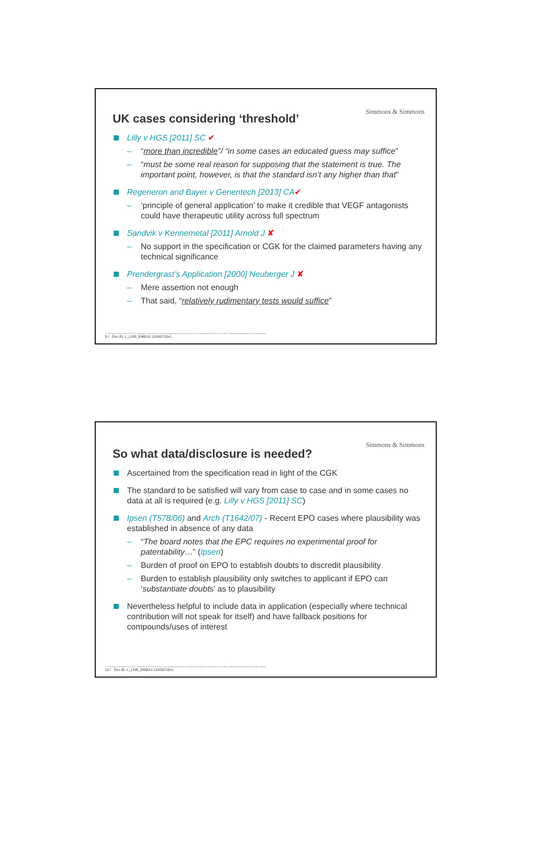Simmons & Simmons
UK cases considering ‘threshold’
Lilly v HGS [2011] SC ✔
– “more than incredible”/ “in some cases an educated guess may suffice”
– “must be some real reason for supposing that the statement is true. The important point, however, is that the standard isn’t any higher than that”
Regeneron and Bayer v Genentech [2013] CA✔
– ‘principle of general application’ to make it credible that VEGF antagonists could have therapeutic utility across full spectrum
Sandvik v Kennemetal [2011] Arnold J ✘
– No support in the specification or CGK for the claimed parameters having any technical significance
Prendergrast’s Application [2000] Neuberger J ✘
– Mere assertion not enough
– That said, “relatively rudimentary tests would suffice”
© Simmons & Simmons LLP 2011. Simmons & Simmons is an international legal practice carried on by Simmons & Simmons LLP and its affiliated partnerships and other entities.
9 / Doc ID: L_LIVE_EMEA1:12436710v1
Simmons & Simmons
So what data/disclosure is needed?
Ascertained from the specification read in light of the CGK
The standard to be satisfied will vary from case to case and in some cases no data at all is required (e.g. Lilly v HGS [2011] SC)
Ipsen (T578/06) and Arch (T1642/07) - Recent EPO cases where plausibility was established in absence of any data
– “The board notes that the EPC requires no experimental proof for patentability…” (Ipsen)
– Burden of proof on EPO to establish doubts to discredit plausibility
– Burden to establish plausibility only switches to applicant if EPO can ‘substantiate doubts’ as to plausibility
Nevertheless helpful to include data in application (especially where technical contribution will not speak for itself) and have fallback positions for compounds/uses of interest
© Simmons & Simmons LLP 2011. Simmons & Simmons is an international legal practice carried on by Simmons & Simmons LLP and its affiliated partnerships and other entities.
10 / Doc ID: L_LIVE_EMEA1:12436710v1